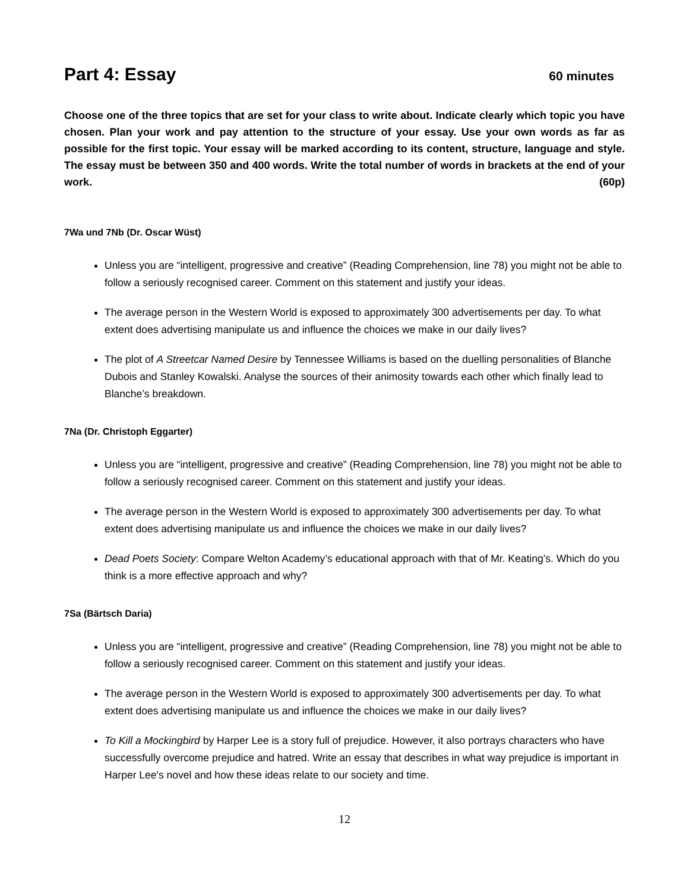Part 4: Essay
60 minutes
Choose one of the three topics that are set for your class to write about. Indicate clearly which topic you have chosen. Plan your work and pay attention to the structure of your essay. Use your own words as far as possible for the first topic. Your essay will be marked according to its content, structure, language and style. The essay must be between 350 and 400 words. Write the total number of words in brackets at the end of your work. (60p)
7Wa und 7Nb (Dr. Oscar Wüst)
Unless you are “intelligent, progressive and creative” (Reading Comprehension, line 78) you might not be able to follow a seriously recognised career. Comment on this statement and justify your ideas.
The average person in the Western World is exposed to approximately 300 advertisements per day. To what extent does advertising manipulate us and influence the choices we make in our daily lives?
The plot of A Streetcar Named Desire by Tennessee Williams is based on the duelling personalities of Blanche Dubois and Stanley Kowalski. Analyse the sources of their animosity towards each other which finally lead to Blanche’s breakdown.
7Na (Dr. Christoph Eggarter)
Unless you are “intelligent, progressive and creative” (Reading Comprehension, line 78) you might not be able to follow a seriously recognised career. Comment on this statement and justify your ideas.
The average person in the Western World is exposed to approximately 300 advertisements per day. To what extent does advertising manipulate us and influence the choices we make in our daily lives?
Dead Poets Society: Compare Welton Academy’s educational approach with that of Mr. Keating’s. Which do you think is a more effective approach and why?
7Sa (Bärtsch Daria)
Unless you are “intelligent, progressive and creative” (Reading Comprehension, line 78) you might not be able to follow a seriously recognised career. Comment on this statement and justify your ideas.
The average person in the Western World is exposed to approximately 300 advertisements per day. To what extent does advertising manipulate us and influence the choices we make in our daily lives?
To Kill a Mockingbird by Harper Lee is a story full of prejudice. However, it also portrays characters who have successfully overcome prejudice and hatred. Write an essay that describes in what way prejudice is important in Harper Lee's novel and how these ideas relate to our society and time.
12